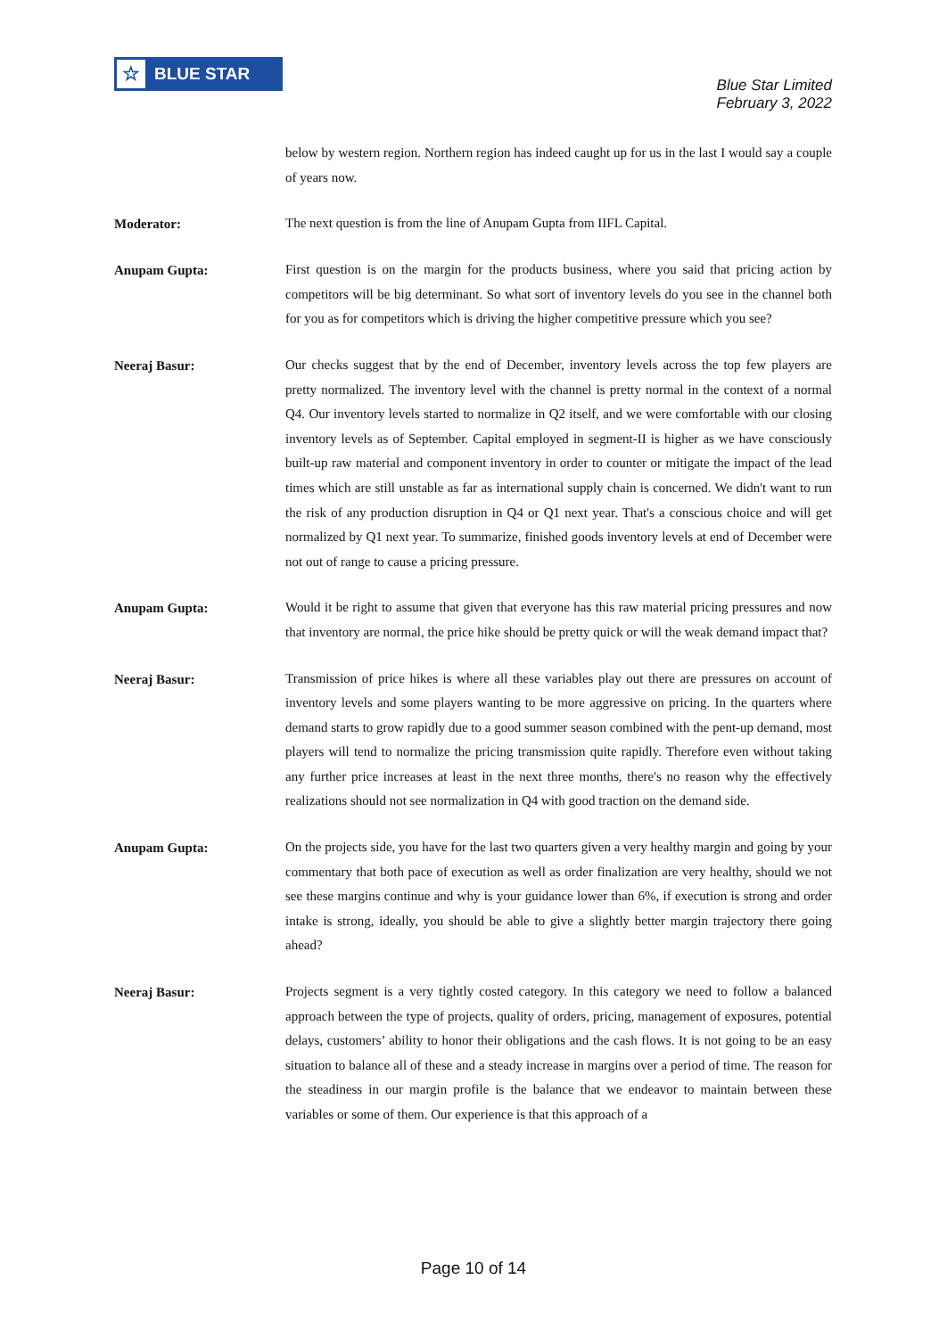☆ BLUE STAR
Blue Star Limited
February 3, 2022
below by western region. Northern region has indeed caught up for us in the last I would say a couple of years now.
Moderator:
The next question is from the line of Anupam Gupta from IIFL Capital.
Anupam Gupta:
First question is on the margin for the products business, where you said that pricing action by competitors will be big determinant. So what sort of inventory levels do you see in the channel both for you as for competitors which is driving the higher competitive pressure which you see?
Neeraj Basur:
Our checks suggest that by the end of December, inventory levels across the top few players are pretty normalized. The inventory level with the channel is pretty normal in the context of a normal Q4. Our inventory levels started to normalize in Q2 itself, and we were comfortable with our closing inventory levels as of September. Capital employed in segment-II is higher as we have consciously built-up raw material and component inventory in order to counter or mitigate the impact of the lead times which are still unstable as far as international supply chain is concerned. We didn't want to run the risk of any production disruption in Q4 or Q1 next year. That's a conscious choice and will get normalized by Q1 next year. To summarize, finished goods inventory levels at end of December were not out of range to cause a pricing pressure.
Anupam Gupta:
Would it be right to assume that given that everyone has this raw material pricing pressures and now that inventory are normal, the price hike should be pretty quick or will the weak demand impact that?
Neeraj Basur:
Transmission of price hikes is where all these variables play out there are pressures on account of inventory levels and some players wanting to be more aggressive on pricing. In the quarters where demand starts to grow rapidly due to a good summer season combined with the pent-up demand, most players will tend to normalize the pricing transmission quite rapidly. Therefore even without taking any further price increases at least in the next three months, there's no reason why the effectively realizations should not see normalization in Q4 with good traction on the demand side.
Anupam Gupta:
On the projects side, you have for the last two quarters given a very healthy margin and going by your commentary that both pace of execution as well as order finalization are very healthy, should we not see these margins continue and why is your guidance lower than 6%, if execution is strong and order intake is strong, ideally, you should be able to give a slightly better margin trajectory there going ahead?
Neeraj Basur:
Projects segment is a very tightly costed category. In this category we need to follow a balanced approach between the type of projects, quality of orders, pricing, management of exposures, potential delays, customers’ ability to honor their obligations and the cash flows. It is not going to be an easy situation to balance all of these and a steady increase in margins over a period of time. The reason for the steadiness in our margin profile is the balance that we endeavor to maintain between these variables or some of them. Our experience is that this approach of a
Page 10 of 14